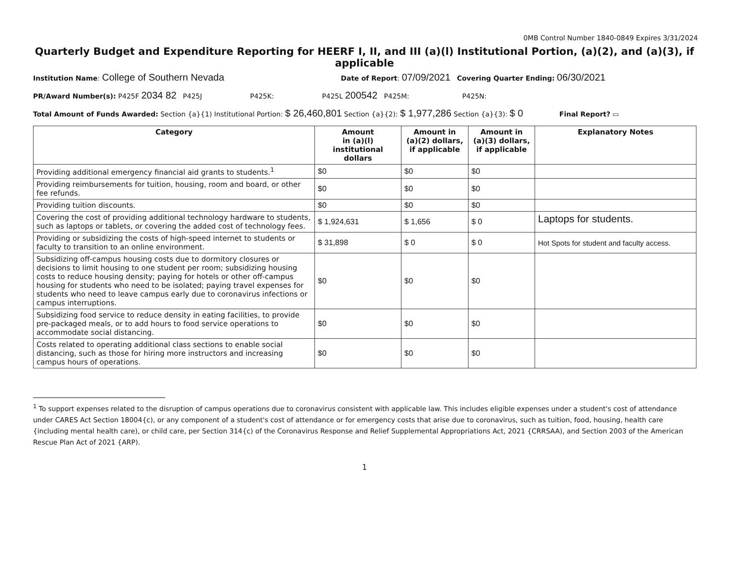0MB Control Number 1840-0849 Expires 3/31/2024
Quarterly Budget and Expenditure Reporting for HEERF I, II, and III (a)(l) Institutional Portion, (a)(2), and (a)(3), if applicable
Institution Name: College of Southern Nevada Date of Report: 07/09/2021 Covering Quarter Ending: 06/30/2021
PR/Award Number(s): P425F 2034 82 P425J P425K: P425L 200542 P425M: P425N:
Total Amount of Funds Awarded: Section {a}{1) Institutional Portion: $ 26,460,801 Section {a}{2): $ 1,977,286 Section {a}{3): $ 0 Final Report? ▭
| Category | Amount in (a)(l) institutional dollars | Amount in (a)(2) dollars, if applicable | Amount in (a)(3) dollars, if applicable | Explanatory Notes |
| --- | --- | --- | --- | --- |
| Providing additional emergency financial aid grants to students.<sup>1</sup> | $0 | $0 | $0 | |
| Providing reimbursements for tuition, housing, room and board, or other fee refunds. | $0 | $0 | $0 | |
| Providing tuition discounts. | $0 | $0 | $0 | |
| Covering the cost of providing additional technology hardware to students, such as laptops or tablets, or covering the added cost of technology fees. | $ 1,924,631 | $ 1,656 | $ 0 | Laptops for students. |
| Providing or subsidizing the costs of high-speed internet to students or faculty to transition to an online environment. | $ 31,898 | $ 0 | $ 0 | Hot Spots for student and faculty access. |
| Subsidizing off-campus housing costs due to dormitory closures or decisions to limit housing to one student per room; subsidizing housing costs to reduce housing density; paying for hotels or other off-campus housing for students who need to be isolated; paying travel expenses for students who need to leave campus early due to coronavirus infections or campus interruptions. | $0 | $0 | $0 | |
| Subsidizing food service to reduce density in eating facilities, to provide pre-packaged meals, or to add hours to food service operations to accommodate social distancing. | $0 | $0 | $0 | |
| Costs related to operating additional class sections to enable social distancing, such as those for hiring more instructors and increasing campus hours of operations. | $0 | $0 | $0 | |
<sup>1</sup> To support expenses related to the disruption of campus operations due to coronavirus consistent with applicable law. This includes eligible expenses under a student's cost of attendance under CARES Act Section 18004{c), or any component of a student's cost of attendance or for emergency costs that arise due to coronavirus, such as tuition, food, housing, health care {including mental health care), or child care, per Section 314{c) of the Coronavirus Response and Relief Supplemental Appropriations Act, 2021 {CRRSAA), and Section 2003 of the American Rescue Plan Act of 2021 {ARP).
1